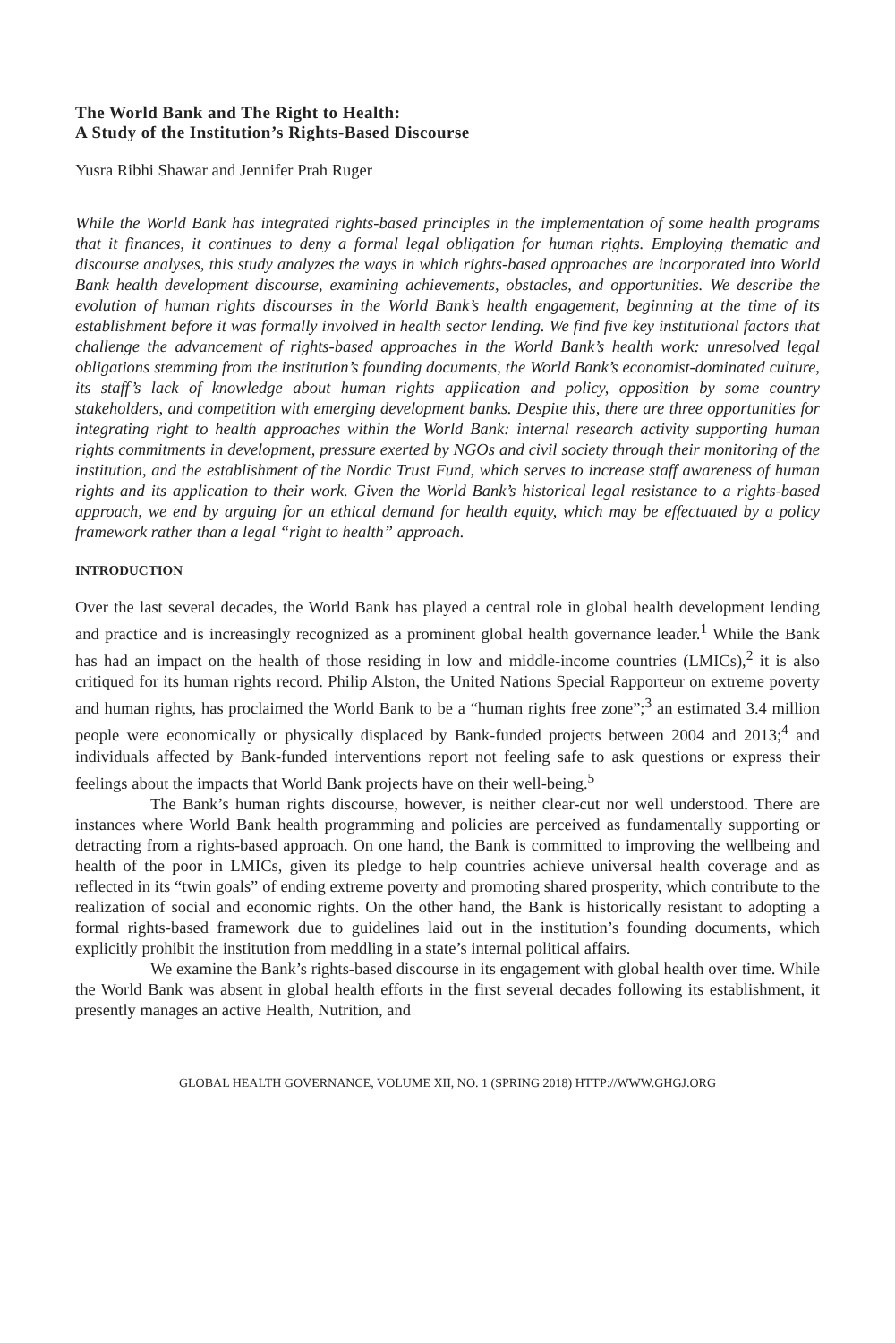The World Bank and The Right to Health:
A Study of the Institution’s Rights-Based Discourse
Yusra Ribhi Shawar and Jennifer Prah Ruger
While the World Bank has integrated rights-based principles in the implementation of some health programs that it finances, it continues to deny a formal legal obligation for human rights. Employing thematic and discourse analyses, this study analyzes the ways in which rights-based approaches are incorporated into World Bank health development discourse, examining achievements, obstacles, and opportunities. We describe the evolution of human rights discourses in the World Bank’s health engagement, beginning at the time of its establishment before it was formally involved in health sector lending. We find five key institutional factors that challenge the advancement of rights-based approaches in the World Bank’s health work: unresolved legal obligations stemming from the institution’s founding documents, the World Bank’s economist-dominated culture, its staff’s lack of knowledge about human rights application and policy, opposition by some country stakeholders, and competition with emerging development banks. Despite this, there are three opportunities for integrating right to health approaches within the World Bank: internal research activity supporting human rights commitments in development, pressure exerted by NGOs and civil society through their monitoring of the institution, and the establishment of the Nordic Trust Fund, which serves to increase staff awareness of human rights and its application to their work. Given the World Bank’s historical legal resistance to a rights-based approach, we end by arguing for an ethical demand for health equity, which may be effectuated by a policy framework rather than a legal “right to health” approach.
INTRODUCTION
Over the last several decades, the World Bank has played a central role in global health development lending and practice and is increasingly recognized as a prominent global health governance leader.<sup>1</sup> While the Bank has had an impact on the health of those residing in low and middle-income countries (LMICs),<sup>2</sup> it is also critiqued for its human rights record. Philip Alston, the United Nations Special Rapporteur on extreme poverty and human rights, has proclaimed the World Bank to be a “human rights free zone”;<sup>3</sup> an estimated 3.4 million people were economically or physically displaced by Bank-funded projects between 2004 and 2013;<sup>4</sup> and individuals affected by Bank-funded interventions report not feeling safe to ask questions or express their feelings about the impacts that World Bank projects have on their well-being.<sup>5</sup>
The Bank’s human rights discourse, however, is neither clear-cut nor well understood. There are instances where World Bank health programming and policies are perceived as fundamentally supporting or detracting from a rights-based approach. On one hand, the Bank is committed to improving the wellbeing and health of the poor in LMICs, given its pledge to help countries achieve universal health coverage and as reflected in its “twin goals” of ending extreme poverty and promoting shared prosperity, which contribute to the realization of social and economic rights. On the other hand, the Bank is historically resistant to adopting a formal rights-based framework due to guidelines laid out in the institution’s founding documents, which explicitly prohibit the institution from meddling in a state’s internal political affairs.
We examine the Bank’s rights-based discourse in its engagement with global health over time. While the World Bank was absent in global health efforts in the first several decades following its establishment, it presently manages an active Health, Nutrition, and
GLOBAL HEALTH GOVERNANCE, VOLUME XII, NO. 1 (SPRING 2018) HTTP://WWW.GHGJ.ORG